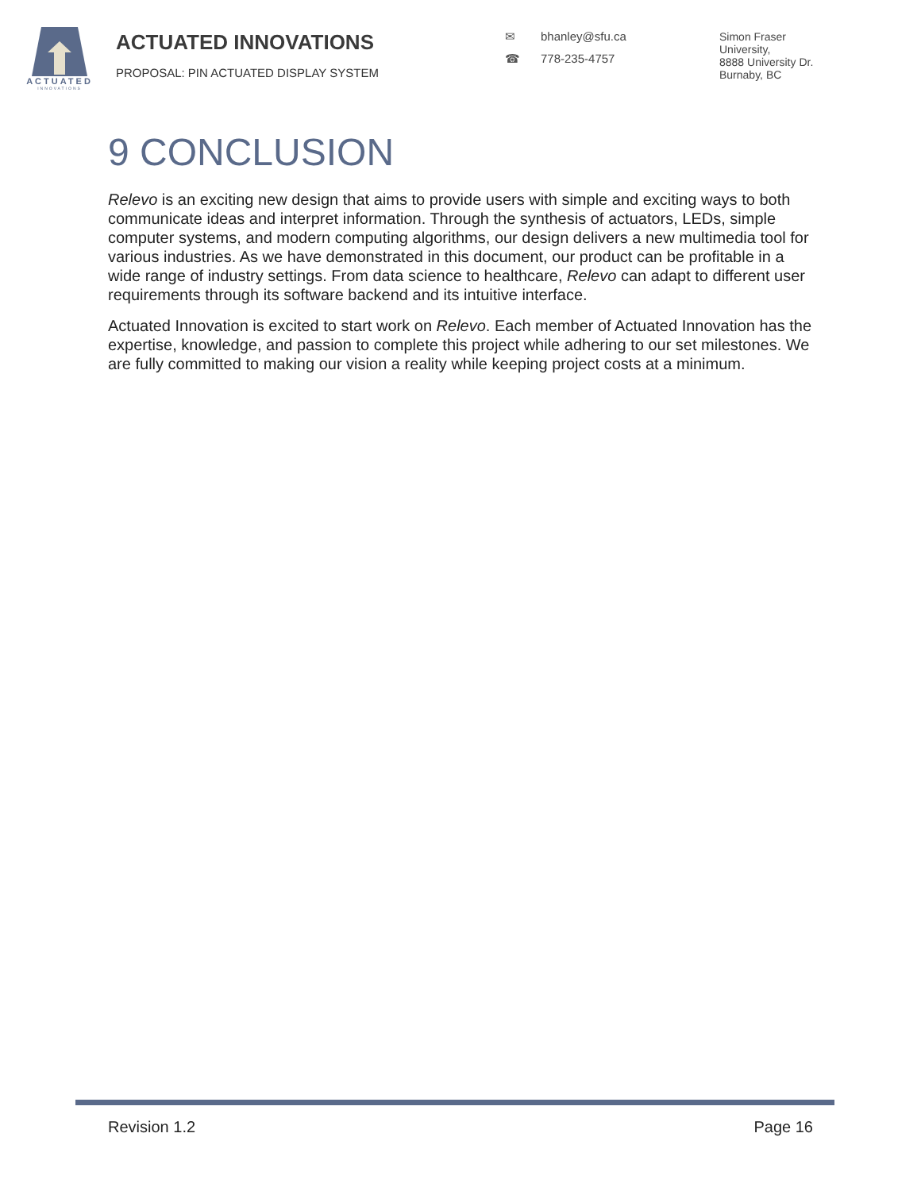ACTUATED
INNOVATIONS
ACTUATED INNOVATIONS
PROPOSAL: PIN ACTUATED DISPLAY SYSTEM
✉ bhanley@sfu.ca
☎ 778-235-4757
Simon Fraser
University,
8888 University Dr.
Burnaby, BC
9 CONCLUSION
Relevo is an exciting new design that aims to provide users with simple and exciting ways to both communicate ideas and interpret information. Through the synthesis of actuators, LEDs, simple computer systems, and modern computing algorithms, our design delivers a new multimedia tool for various industries. As we have demonstrated in this document, our product can be profitable in a wide range of industry settings. From data science to healthcare, Relevo can adapt to different user requirements through its software backend and its intuitive interface.
Actuated Innovation is excited to start work on Relevo. Each member of Actuated Innovation has the expertise, knowledge, and passion to complete this project while adhering to our set milestones. We are fully committed to making our vision a reality while keeping project costs at a minimum.
Revision 1.2 Page 16